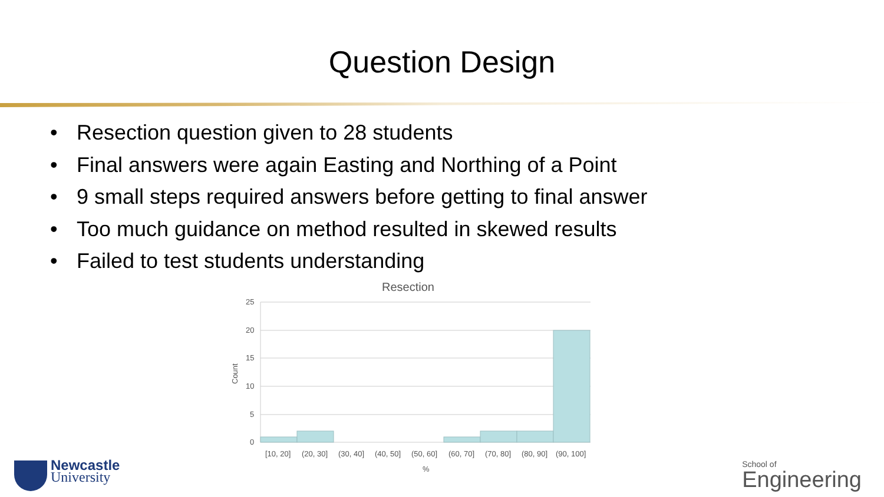Question Design
• Resection question given to 28 students
• Final answers were again Easting and Northing of a Point
• 9 small steps required answers before getting to final answer
• Too much guidance on method resulted in skewed results
• Failed to test students understanding
Resection
25
20
15
10
5
0
Count
[10, 20]
(20, 30]
(30, 40]
(40, 50]
(50, 60]
(60, 70]
(70, 80]
(80, 90]
(90, 100]
%
Newcastle
University
School of
Engineering